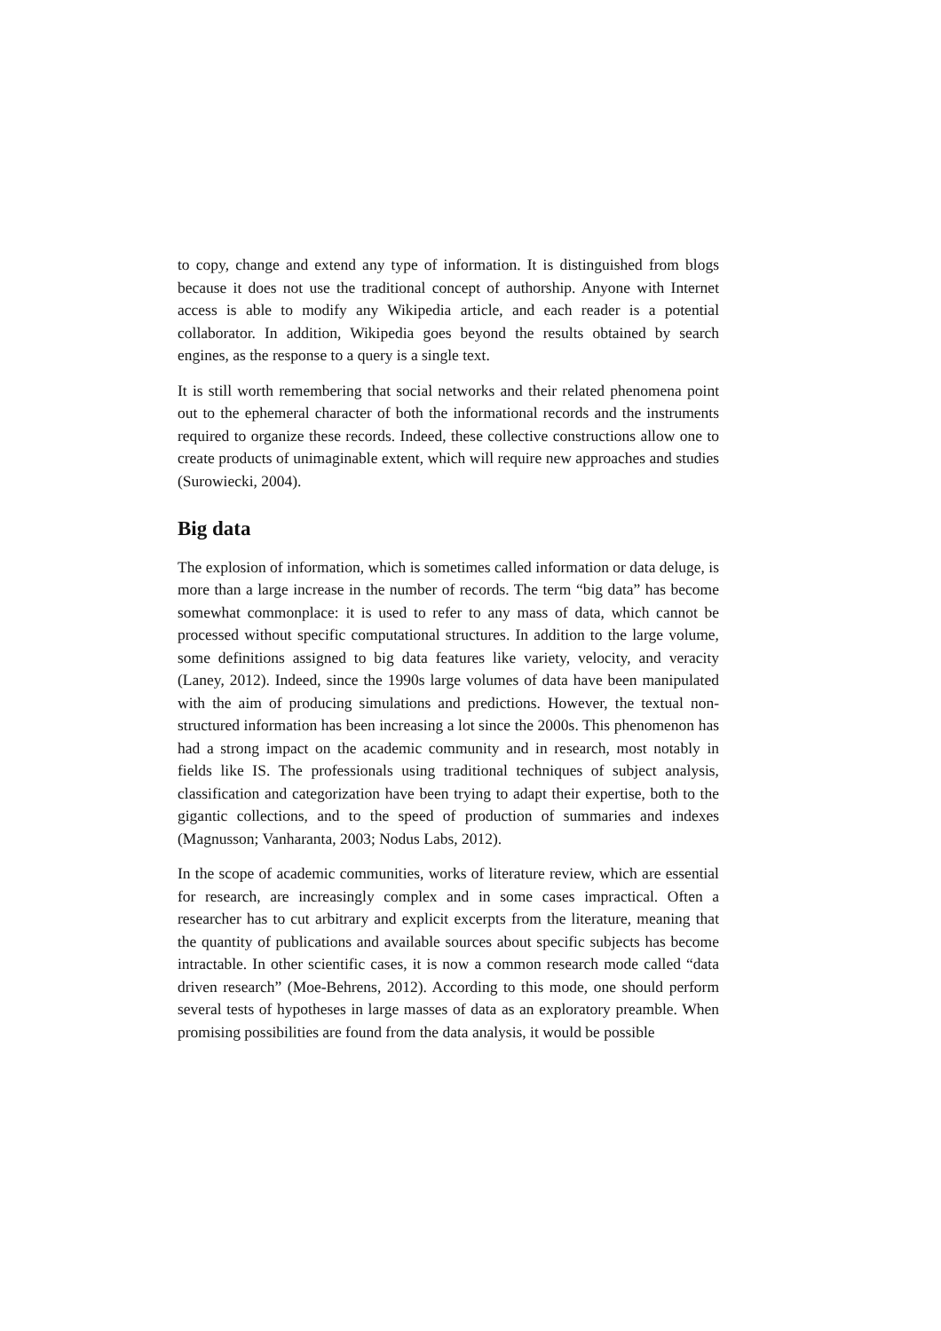to copy, change and extend any type of information. It is distinguished from blogs because it does not use the traditional concept of authorship. Anyone with Internet access is able to modify any Wikipedia article, and each reader is a potential collaborator. In addition, Wikipedia goes beyond the results obtained by search engines, as the response to a query is a single text.
It is still worth remembering that social networks and their related phenomena point out to the ephemeral character of both the informational records and the instruments required to organize these records. Indeed, these collective constructions allow one to create products of unimaginable extent, which will require new approaches and studies (Surowiecki, 2004).
Big data
The explosion of information, which is sometimes called information or data deluge, is more than a large increase in the number of records. The term “big data” has become somewhat commonplace: it is used to refer to any mass of data, which cannot be processed without specific computational structures. In addition to the large volume, some definitions assigned to big data features like variety, velocity, and veracity (Laney, 2012). Indeed, since the 1990s large volumes of data have been manipulated with the aim of producing simulations and predictions. However, the textual non-structured information has been increasing a lot since the 2000s. This phenomenon has had a strong impact on the academic community and in research, most notably in fields like IS. The professionals using traditional techniques of subject analysis, classification and categorization have been trying to adapt their expertise, both to the gigantic collections, and to the speed of production of summaries and indexes (Magnusson; Vanharanta, 2003; Nodus Labs, 2012).
In the scope of academic communities, works of literature review, which are essential for research, are increasingly complex and in some cases impractical. Often a researcher has to cut arbitrary and explicit excerpts from the literature, meaning that the quantity of publications and available sources about specific subjects has become intractable. In other scientific cases, it is now a common research mode called “data driven research” (Moe-Behrens, 2012). According to this mode, one should perform several tests of hypotheses in large masses of data as an exploratory preamble. When promising possibilities are found from the data analysis, it would be possible